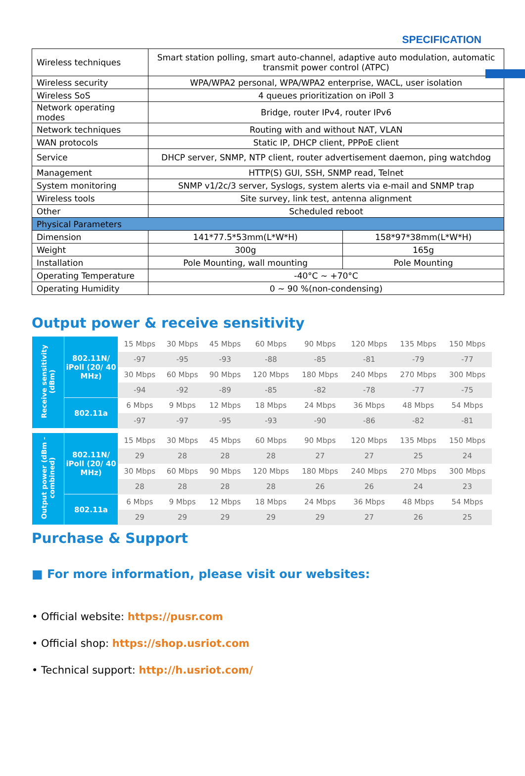SPECIFICATION
| Wireless techniques | Smart station polling, smart auto-channel, adaptive auto modulation, automatic transmit power control (ATPC) | |
| Wireless security | WPA/WPA2 personal, WPA/WPA2 enterprise, WACL, user isolation | |
| Wireless SoS | 4 queues prioritization on iPoll 3 | |
| Network operating modes | Bridge, router IPv4, router IPv6 | |
| Network techniques | Routing with and without NAT, VLAN | |
| WAN protocols | Static IP, DHCP client, PPPoE client | |
| Service | DHCP server, SNMP, NTP client, router advertisement daemon, ping watchdog | |
| Management | HTTP(S) GUI, SSH, SNMP read, Telnet | |
| System monitoring | SNMP v1/2c/3 server, Syslogs, system alerts via e-mail and SNMP trap | |
| Wireless tools | Site survey, link test, antenna alignment | |
| Other | Scheduled reboot | |
| Physical Parameters | | |
| Dimension | 141*77.5*53mm(L*W*H) | 158*97*38mm(L*W*H) |
| Weight | 300g | 165g |
| Installation | Pole Mounting, wall mounting | Pole Mounting |
| Operating Temperature | -40°C ~ +70°C | |
| Operating Humidity | 0 ~ 90 %(non-condensing) | |
Output power & receive sensitivity
| Receive sensitivity (dBm) | 802.11N/ iPoll (20/ 40 MHz) | 15 Mbps | 30 Mbps | 45 Mbps | 60 Mbps | 90 Mbps | 120 Mbps | 135 Mbps | 150 Mbps |
| | | -97 | -95 | -93 | -88 | -85 | -81 | -79 | -77 |
| | | 30 Mbps | 60 Mbps | 90 Mbps | 120 Mbps | 180 Mbps | 240 Mbps | 270 Mbps | 300 Mbps |
| | | -94 | -92 | -89 | -85 | -82 | -78 | -77 | -75 |
| | 802.11a | 6 Mbps | 9 Mbps | 12 Mbps | 18 Mbps | 24 Mbps | 36 Mbps | 48 Mbps | 54 Mbps |
| | | -97 | -97 | -95 | -93 | -90 | -86 | -82 | -81 |
| Output power (dBm - combined) | 802.11N/ iPoll (20/ 40 MHz) | 15 Mbps | 30 Mbps | 45 Mbps | 60 Mbps | 90 Mbps | 120 Mbps | 135 Mbps | 150 Mbps |
| | | 29 | 28 | 28 | 28 | 27 | 27 | 25 | 24 |
| | | 30 Mbps | 60 Mbps | 90 Mbps | 120 Mbps | 180 Mbps | 240 Mbps | 270 Mbps | 300 Mbps |
| | | 28 | 28 | 28 | 28 | 26 | 26 | 24 | 23 |
| | 802.11a | 6 Mbps | 9 Mbps | 12 Mbps | 18 Mbps | 24 Mbps | 36 Mbps | 48 Mbps | 54 Mbps |
| | | 29 | 29 | 29 | 29 | 29 | 27 | 26 | 25 |
Purchase & Support
■ For more information, please visit our websites:
• Official website: https://pusr.com
• Official shop: https://shop.usriot.com
• Technical support: http://h.usriot.com/